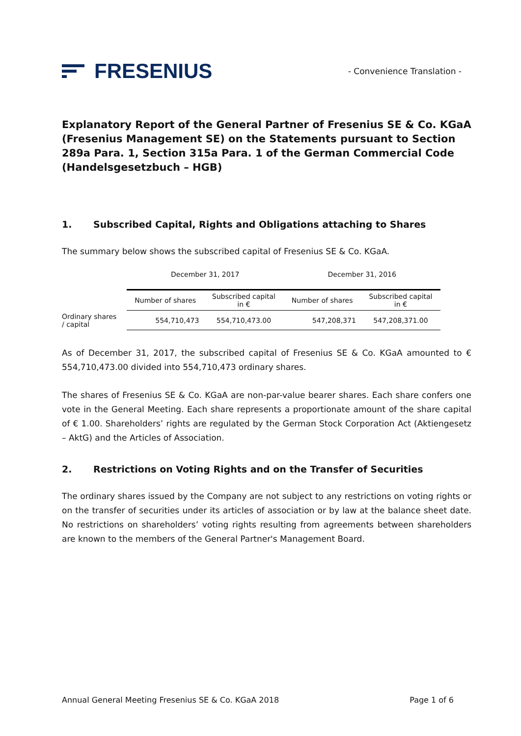FRESENIUS
- Convenience Translation -
Explanatory Report of the General Partner of Fresenius SE & Co. KGaA (Fresenius Management SE) on the Statements pursuant to Section 289a Para. 1, Section 315a Para. 1 of the German Commercial Code (Handelsgesetzbuch – HGB)
1. Subscribed Capital, Rights and Obligations attaching to Shares
The summary below shows the subscribed capital of Fresenius SE & Co. KGaA.
| | December 31, 2017 | | December 31, 2016 | |
| --- | --- | --- | --- | --- |
| | Number of shares | Subscribed capital in € | Number of shares | Subscribed capital in € |
| Ordinary shares / capital | 554,710,473 | 554,710,473.00 | 547,208,371 | 547,208,371.00 |
As of December 31, 2017, the subscribed capital of Fresenius SE & Co. KGaA amounted to € 554,710,473.00 divided into 554,710,473 ordinary shares.
The shares of Fresenius SE & Co. KGaA are non-par-value bearer shares. Each share confers one vote in the General Meeting. Each share represents a proportionate amount of the share capital of € 1.00. Shareholders’ rights are regulated by the German Stock Corporation Act (Aktiengesetz – AktG) and the Articles of Association.
2. Restrictions on Voting Rights and on the Transfer of Securities
The ordinary shares issued by the Company are not subject to any restrictions on voting rights or on the transfer of securities under its articles of association or by law at the balance sheet date. No restrictions on shareholders’ voting rights resulting from agreements between shareholders are known to the members of the General Partner's Management Board.
Annual General Meeting Fresenius SE & Co. KGaA 2018 Page 1 of 6